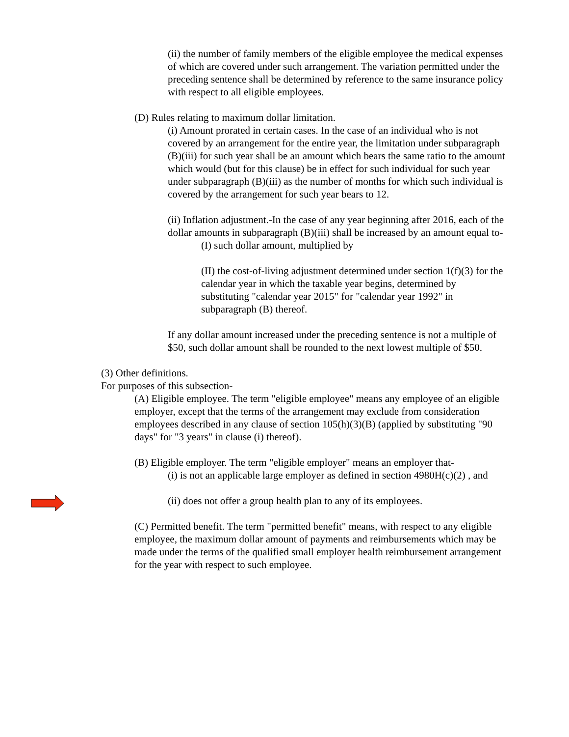(ii) the number of family members of the eligible employee the medical expenses of which are covered under such arrangement. The variation permitted under the preceding sentence shall be determined by reference to the same insurance policy with respect to all eligible employees.
(D) Rules relating to maximum dollar limitation.
(i) Amount prorated in certain cases. In the case of an individual who is not covered by an arrangement for the entire year, the limitation under subparagraph (B)(iii) for such year shall be an amount which bears the same ratio to the amount which would (but for this clause) be in effect for such individual for such year under subparagraph (B)(iii) as the number of months for which such individual is covered by the arrangement for such year bears to 12.
(ii) Inflation adjustment.-In the case of any year beginning after 2016, each of the dollar amounts in subparagraph (B)(iii) shall be increased by an amount equal to-
(I) such dollar amount, multiplied by
(II) the cost-of-living adjustment determined under section 1(f)(3) for the calendar year in which the taxable year begins, determined by substituting "calendar year 2015" for "calendar year 1992" in subparagraph (B) thereof.
If any dollar amount increased under the preceding sentence is not a multiple of $50, such dollar amount shall be rounded to the next lowest multiple of $50.
(3) Other definitions.
For purposes of this subsection-
(A) Eligible employee. The term "eligible employee" means any employee of an eligible employer, except that the terms of the arrangement may exclude from consideration employees described in any clause of section 105(h)(3)(B) (applied by substituting "90 days" for "3 years" in clause (i) thereof).
(B) Eligible employer. The term "eligible employer" means an employer that-
(i) is not an applicable large employer as defined in section 4980H(c)(2) , and
(ii) does not offer a group health plan to any of its employees.
(C) Permitted benefit. The term "permitted benefit" means, with respect to any eligible employee, the maximum dollar amount of payments and reimbursements which may be made under the terms of the qualified small employer health reimbursement arrangement for the year with respect to such employee.